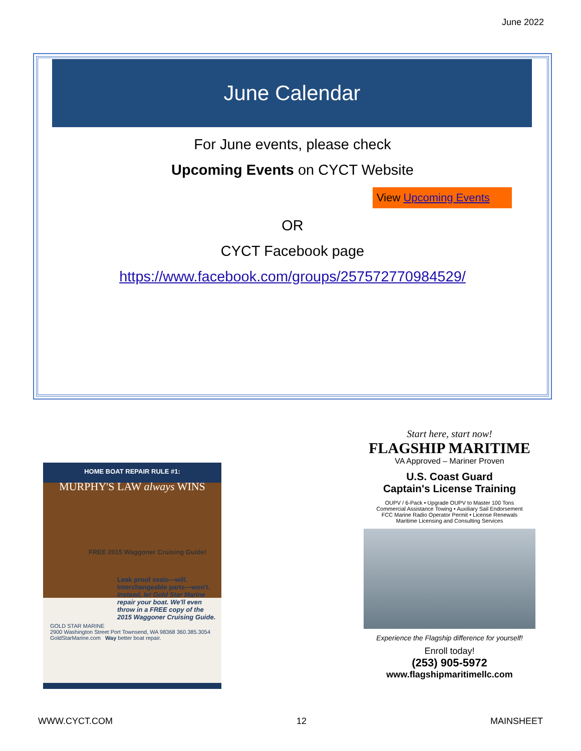June 2022
June Calendar
For June events, please check
Upcoming Events on CYCT Website
View Upcoming Events
OR
CYCT Facebook page
https://www.facebook.com/groups/257572770984529/
HOME BOAT REPAIR RULE #1:
MURPHY'S LAW always WINS
FREE 2015 Waggoner Cruising Guide!
Leak proof seals—will. Interchangeable parts—won't.
Instead, let Gold Star Marine repair your boat. We'll even throw in a FREE copy of the 2015 Waggoner Cruising Guide.
GOLD STAR MARINE
2900 Washington Street Port Townsend, WA 98368 360.385.3054 GoldStarMarine.com Way better boat repair.
Start here, start now!
FLAGSHIP MARITIME
VA Approved – Mariner Proven
U.S. Coast Guard
Captain's License Training
OUPV / 6-Pack • Upgrade OUPV to Master 100 Tons
Commercial Assistance Towing • Auxiliary Sail Endorsement
FCC Marine Radio Operator Permit • License Renewals
Maritime Licensing and Consulting Services
Experience the Flagship difference for yourself!
Enroll today!
(253) 905-5972
www.flagshipmaritimellc.com
WWW.CYCT.COM 12 MAINSHEET